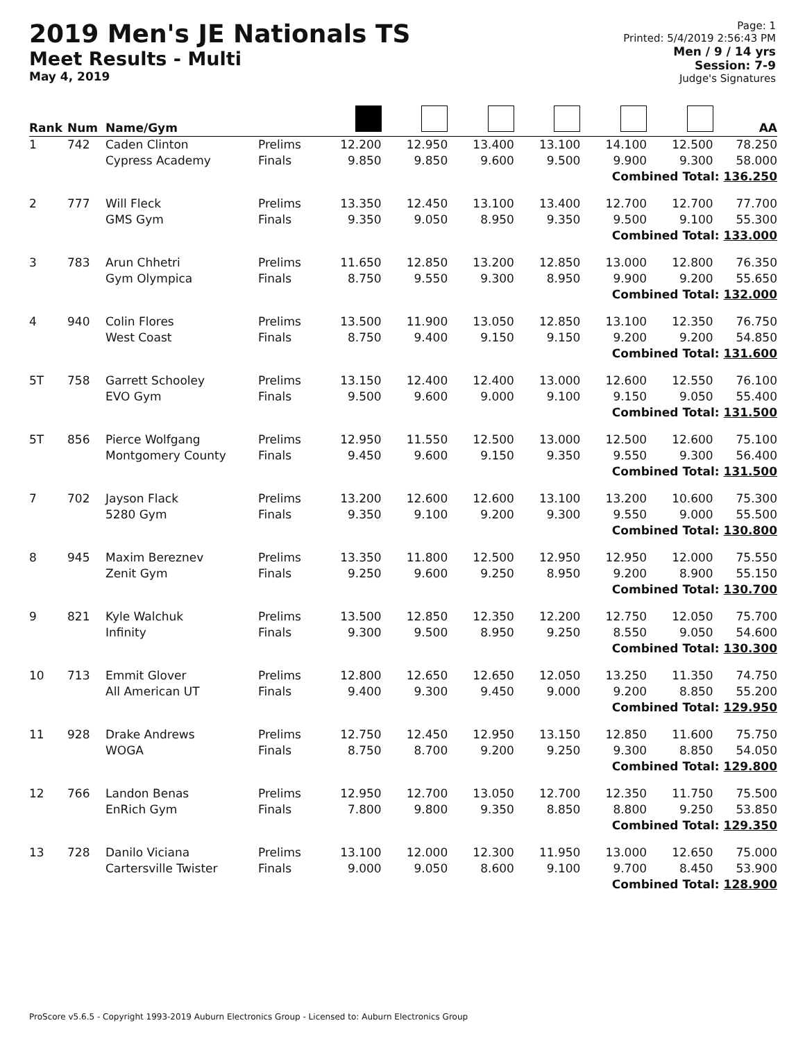2019 Men's JE Nationals TS
Meet Results - Multi
May 4, 2019
Page: 1
Printed: 5/4/2019 2:56:43 PM
Men / 9 / 14 yrs
Session: 7-9
Judge's Signatures
| Rank | Num | Name/Gym | | | | | | | | AA |
| --- | --- | --- | --- | --- | --- | --- | --- | --- | --- | --- |
| 1 | 742 | Caden Clinton Cypress Academy | Prelims Finals | 12.200 9.850 | 12.950 9.850 | 13.400 9.600 | 13.100 9.500 | 14.100 9.900 | 12.500 9.300 | 78.250 58.000 |
| Combined Total: 136.250 | | | | | | | | | | |
| 2 | 777 | Will Fleck GMS Gym | Prelims Finals | 13.350 9.350 | 12.450 9.050 | 13.100 8.950 | 13.400 9.350 | 12.700 9.500 | 12.700 9.100 | 77.700 55.300 |
| Combined Total: 133.000 | | | | | | | | | | |
| 3 | 783 | Arun Chhetri Gym Olympica | Prelims Finals | 11.650 8.750 | 12.850 9.550 | 13.200 9.300 | 12.850 8.950 | 13.000 9.900 | 12.800 9.200 | 76.350 55.650 |
| Combined Total: 132.000 | | | | | | | | | | |
| 4 | 940 | Colin Flores West Coast | Prelims Finals | 13.500 8.750 | 11.900 9.400 | 13.050 9.150 | 12.850 9.150 | 13.100 9.200 | 12.350 9.200 | 76.750 54.850 |
| Combined Total: 131.600 | | | | | | | | | | |
| 5T | 758 | Garrett Schooley EVO Gym | Prelims Finals | 13.150 9.500 | 12.400 9.600 | 12.400 9.000 | 13.000 9.100 | 12.600 9.150 | 12.550 9.050 | 76.100 55.400 |
| Combined Total: 131.500 | | | | | | | | | | |
| 5T | 856 | Pierce Wolfgang Montgomery County | Prelims Finals | 12.950 9.450 | 11.550 9.600 | 12.500 9.150 | 13.000 9.350 | 12.500 9.550 | 12.600 9.300 | 75.100 56.400 |
| Combined Total: 131.500 | | | | | | | | | | |
| 7 | 702 | Jayson Flack 5280 Gym | Prelims Finals | 13.200 9.350 | 12.600 9.100 | 12.600 9.200 | 13.100 9.300 | 13.200 9.550 | 10.600 9.000 | 75.300 55.500 |
| Combined Total: 130.800 | | | | | | | | | | |
| 8 | 945 | Maxim Bereznev Zenit Gym | Prelims Finals | 13.350 9.250 | 11.800 9.600 | 12.500 9.250 | 12.950 8.950 | 12.950 9.200 | 12.000 8.900 | 75.550 55.150 |
| Combined Total: 130.700 | | | | | | | | | | |
| 9 | 821 | Kyle Walchuk Infinity | Prelims Finals | 13.500 9.300 | 12.850 9.500 | 12.350 8.950 | 12.200 9.250 | 12.750 8.550 | 12.050 9.050 | 75.700 54.600 |
| Combined Total: 130.300 | | | | | | | | | | |
| 10 | 713 | Emmit Glover All American UT | Prelims Finals | 12.800 9.400 | 12.650 9.300 | 12.650 9.450 | 12.050 9.000 | 13.250 9.200 | 11.350 8.850 | 74.750 55.200 |
| Combined Total: 129.950 | | | | | | | | | | |
| 11 | 928 | Drake Andrews WOGA | Prelims Finals | 12.750 8.750 | 12.450 8.700 | 12.950 9.200 | 13.150 9.250 | 12.850 9.300 | 11.600 8.850 | 75.750 54.050 |
| Combined Total: 129.800 | | | | | | | | | | |
| 12 | 766 | Landon Benas EnRich Gym | Prelims Finals | 12.950 7.800 | 12.700 9.800 | 13.050 9.350 | 12.700 8.850 | 12.350 8.800 | 11.750 9.250 | 75.500 53.850 |
| Combined Total: 129.350 | | | | | | | | | | |
| 13 | 728 | Danilo Viciana Cartersville Twister | Prelims Finals | 13.100 9.000 | 12.000 9.050 | 12.300 8.600 | 11.950 9.100 | 13.000 9.700 | 12.650 8.450 | 75.000 53.900 |
| Combined Total: 128.900 | | | | | | | | | | |
ProScore v5.6.5 - Copyright 1993-2019 Auburn Electronics Group - Licensed to: Auburn Electronics Group